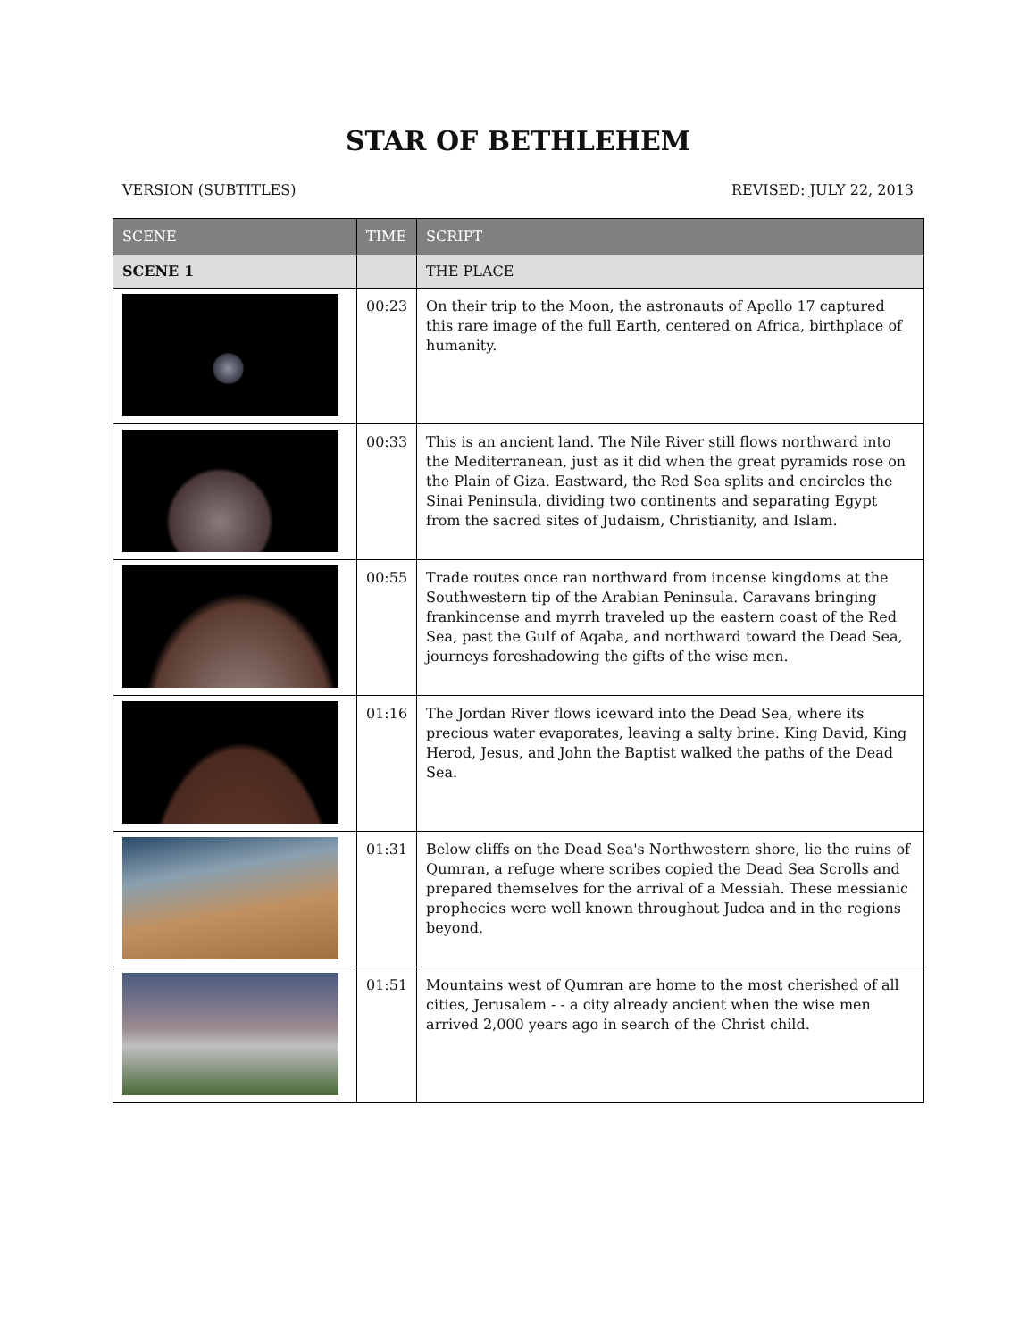STAR OF BETHLEHEM
VERSION (SUBTITLES) REVISED: JULY 22, 2013
| SCENE | TIME | SCRIPT |
| --- | --- | --- |
| SCENE 1 | | THE PLACE |
| | 00:23 | On their trip to the Moon, the astronauts of Apollo 17 captured this rare image of the full Earth, centered on Africa, birthplace of humanity. |
| | 00:33 | This is an ancient land. The Nile River still flows northward into the Mediterranean, just as it did when the great pyramids rose on the Plain of Giza. Eastward, the Red Sea splits and encircles the Sinai Peninsula, dividing two continents and separating Egypt from the sacred sites of Judaism, Christianity, and Islam. |
| | 00:55 | Trade routes once ran northward from incense kingdoms at the Southwestern tip of the Arabian Peninsula. Caravans bringing frankincense and myrrh traveled up the eastern coast of the Red Sea, past the Gulf of Aqaba, and northward toward the Dead Sea, journeys foreshadowing the gifts of the wise men. |
| | 01:16 | The Jordan River flows iceward into the Dead Sea, where its precious water evaporates, leaving a salty brine. King David, King Herod, Jesus, and John the Baptist walked the paths of the Dead Sea. |
| | 01:31 | Below cliffs on the Dead Sea's Northwestern shore, lie the ruins of Qumran, a refuge where scribes copied the Dead Sea Scrolls and prepared themselves for the arrival of a Messiah. These messianic prophecies were well known throughout Judea and in the regions beyond. |
| | 01:51 | Mountains west of Qumran are home to the most cherished of all cities, Jerusalem - - a city already ancient when the wise men arrived 2,000 years ago in search of the Christ child. |